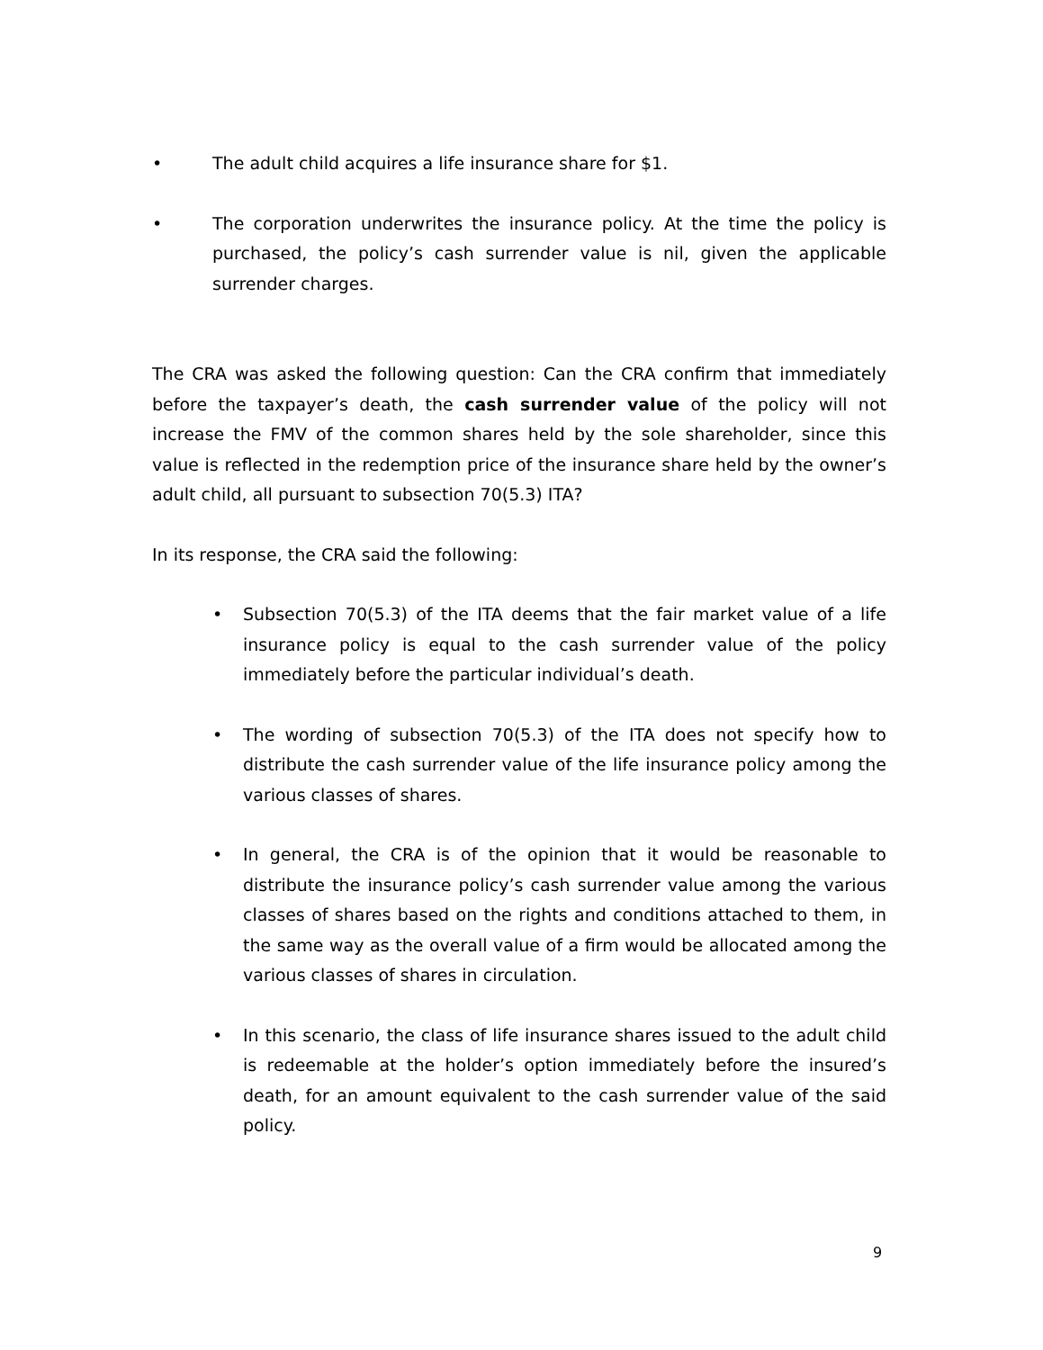• The adult child acquires a life insurance share for $1.
• The corporation underwrites the insurance policy. At the time the policy is purchased, the policy’s cash surrender value is nil, given the applicable surrender charges.
The CRA was asked the following question: Can the CRA confirm that immediately before the taxpayer’s death, the cash surrender value of the policy will not increase the FMV of the common shares held by the sole shareholder, since this value is reflected in the redemption price of the insurance share held by the owner’s adult child, all pursuant to subsection 70(5.3) ITA?
In its response, the CRA said the following:
• Subsection 70(5.3) of the ITA deems that the fair market value of a life insurance policy is equal to the cash surrender value of the policy immediately before the particular individual’s death.
• The wording of subsection 70(5.3) of the ITA does not specify how to distribute the cash surrender value of the life insurance policy among the various classes of shares.
• In general, the CRA is of the opinion that it would be reasonable to distribute the insurance policy’s cash surrender value among the various classes of shares based on the rights and conditions attached to them, in the same way as the overall value of a firm would be allocated among the various classes of shares in circulation.
• In this scenario, the class of life insurance shares issued to the adult child is redeemable at the holder’s option immediately before the insured’s death, for an amount equivalent to the cash surrender value of the said policy.
9